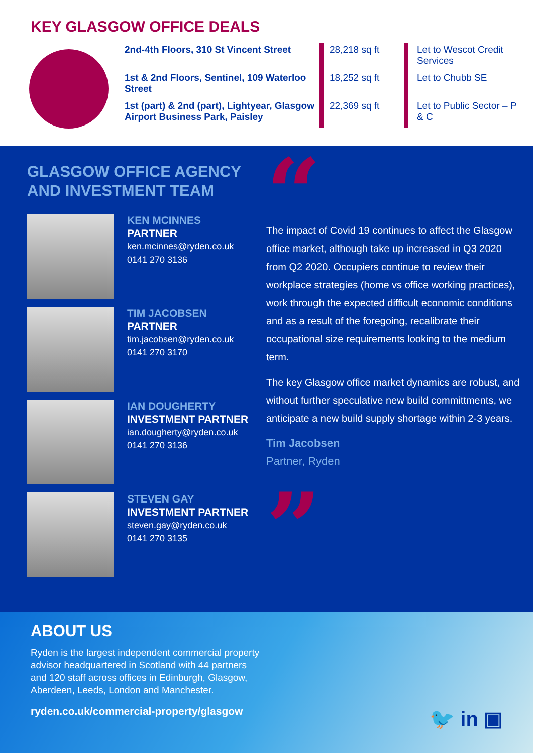KEY GLASGOW OFFICE DEALS
| 2nd-4th Floors, 310 St Vincent Street | 28,218 sq ft | Let to Wescot Credit Services |
| 1st & 2nd Floors, Sentinel, 109 Waterloo Street | 18,252 sq ft | Let to Chubb SE |
| 1st (part) & 2nd (part), Lightyear, Glasgow Airport Business Park, Paisley | 22,369 sq ft | Let to Public Sector – P & C |
GLASGOW OFFICE AGENCY
AND INVESTMENT TEAM
KEN MCINNES
PARTNER
ken.mcinnes@ryden.co.uk
0141 270 3136
TIM JACOBSEN
PARTNER
tim.jacobsen@ryden.co.uk
0141 270 3170
IAN DOUGHERTY
INVESTMENT PARTNER
ian.dougherty@ryden.co.uk
0141 270 3136
STEVEN GAY
INVESTMENT PARTNER
steven.gay@ryden.co.uk
0141 270 3135
“
The impact of Covid 19 continues to affect the Glasgow office market, although take up increased in Q3 2020 from Q2 2020. Occupiers continue to review their workplace strategies (home vs office working practices), work through the expected difficult economic conditions and as a result of the foregoing, recalibrate their occupational size requirements looking to the medium term.
The key Glasgow office market dynamics are robust, and without further speculative new build committments, we anticipate a new build supply shortage within 2-3 years.
Tim Jacobsen
Partner, Ryden
”
ABOUT US
Ryden is the largest independent commercial property advisor headquartered in Scotland with 44 partners and 120 staff across offices in Edinburgh, Glasgow, Aberdeen, Leeds, London and Manchester.
ryden.co.uk/commercial-property/glasgow
🐦 in ▣